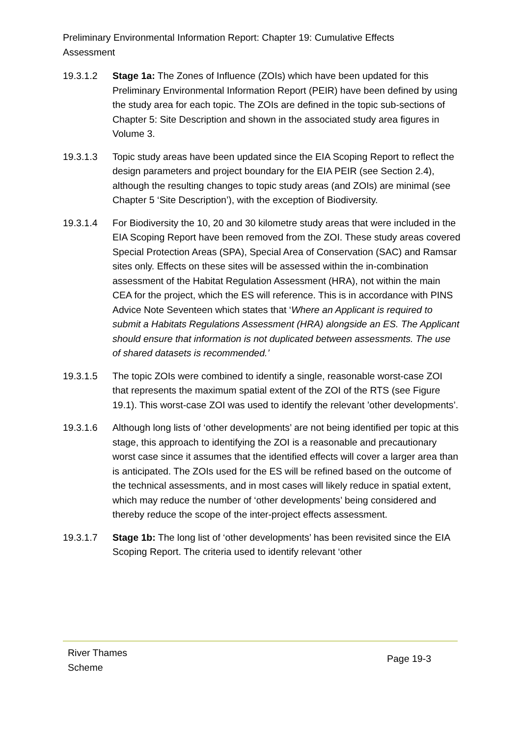Preliminary Environmental Information Report: Chapter 19: Cumulative Effects Assessment
19.3.1.2 Stage 1a: The Zones of Influence (ZOIs) which have been updated for this Preliminary Environmental Information Report (PEIR) have been defined by using the study area for each topic. The ZOIs are defined in the topic sub-sections of Chapter 5: Site Description and shown in the associated study area figures in Volume 3.
19.3.1.3 Topic study areas have been updated since the EIA Scoping Report to reflect the design parameters and project boundary for the EIA PEIR (see Section 2.4), although the resulting changes to topic study areas (and ZOIs) are minimal (see Chapter 5 ‘Site Description’), with the exception of Biodiversity.
19.3.1.4 For Biodiversity the 10, 20 and 30 kilometre study areas that were included in the EIA Scoping Report have been removed from the ZOI. These study areas covered Special Protection Areas (SPA), Special Area of Conservation (SAC) and Ramsar sites only. Effects on these sites will be assessed within the in-combination assessment of the Habitat Regulation Assessment (HRA), not within the main CEA for the project, which the ES will reference. This is in accordance with PINS Advice Note Seventeen which states that ‘Where an Applicant is required to submit a Habitats Regulations Assessment (HRA) alongside an ES. The Applicant should ensure that information is not duplicated between assessments. The use of shared datasets is recommended.’
19.3.1.5 The topic ZOIs were combined to identify a single, reasonable worst-case ZOI that represents the maximum spatial extent of the ZOI of the RTS (see Figure 19.1). This worst-case ZOI was used to identify the relevant ’other developments’.
19.3.1.6 Although long lists of ‘other developments’ are not being identified per topic at this stage, this approach to identifying the ZOI is a reasonable and precautionary worst case since it assumes that the identified effects will cover a larger area than is anticipated. The ZOIs used for the ES will be refined based on the outcome of the technical assessments, and in most cases will likely reduce in spatial extent, which may reduce the number of ‘other developments’ being considered and thereby reduce the scope of the inter-project effects assessment.
19.3.1.7 Stage 1b: The long list of ‘other developments’ has been revisited since the EIA Scoping Report. The criteria used to identify relevant ‘other
River Thames
Scheme
Page 19-3